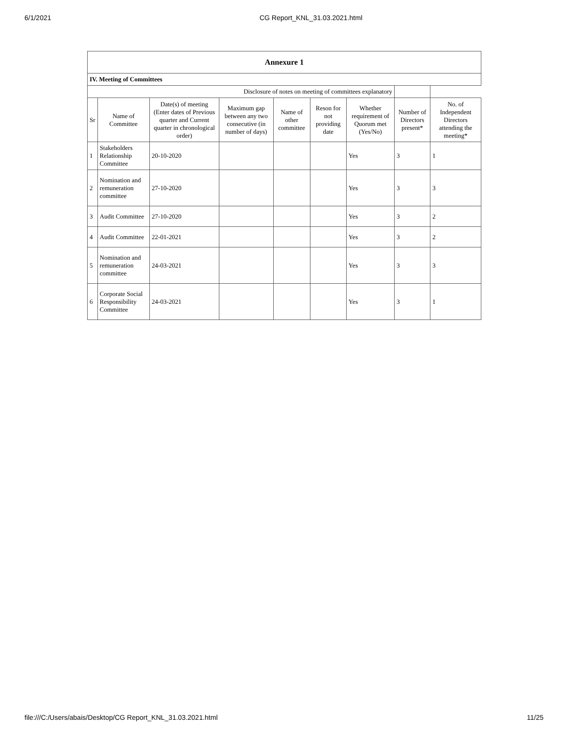6/1/2021 CG Report_KNL_31.03.2021.html
| Annexure 1 | | | | | | | | |
| IV. Meeting of Committees | | | | | | | | |
| Disclosure of notes on meeting of committees explanatory | | | | | | | | |
| Sr | Name of Committee | Date(s) of meeting (Enter dates of Previous quarter and Current quarter in chronological order) | Maximum gap between any two consecutive (in number of days) | Name of other committee | Reson for not providing date | Whether requirement of Quorum met (Yes/No) | Number of Directors present* | No. of Independent Directors attending the meeting* |
| 1 | Stakeholders Relationship Committee | 20-10-2020 | | | | Yes | 3 | 1 |
| 2 | Nomination and remuneration committee | 27-10-2020 | | | | Yes | 3 | 3 |
| 3 | Audit Committee | 27-10-2020 | | | | Yes | 3 | 2 |
| 4 | Audit Committee | 22-01-2021 | | | | Yes | 3 | 2 |
| 5 | Nomination and remuneration committee | 24-03-2021 | | | | Yes | 3 | 3 |
| 6 | Corporate Social Responsibility Committee | 24-03-2021 | | | | Yes | 3 | 1 |
file:///C:/Users/abais/Desktop/CG Report_KNL_31.03.2021.html 11/25